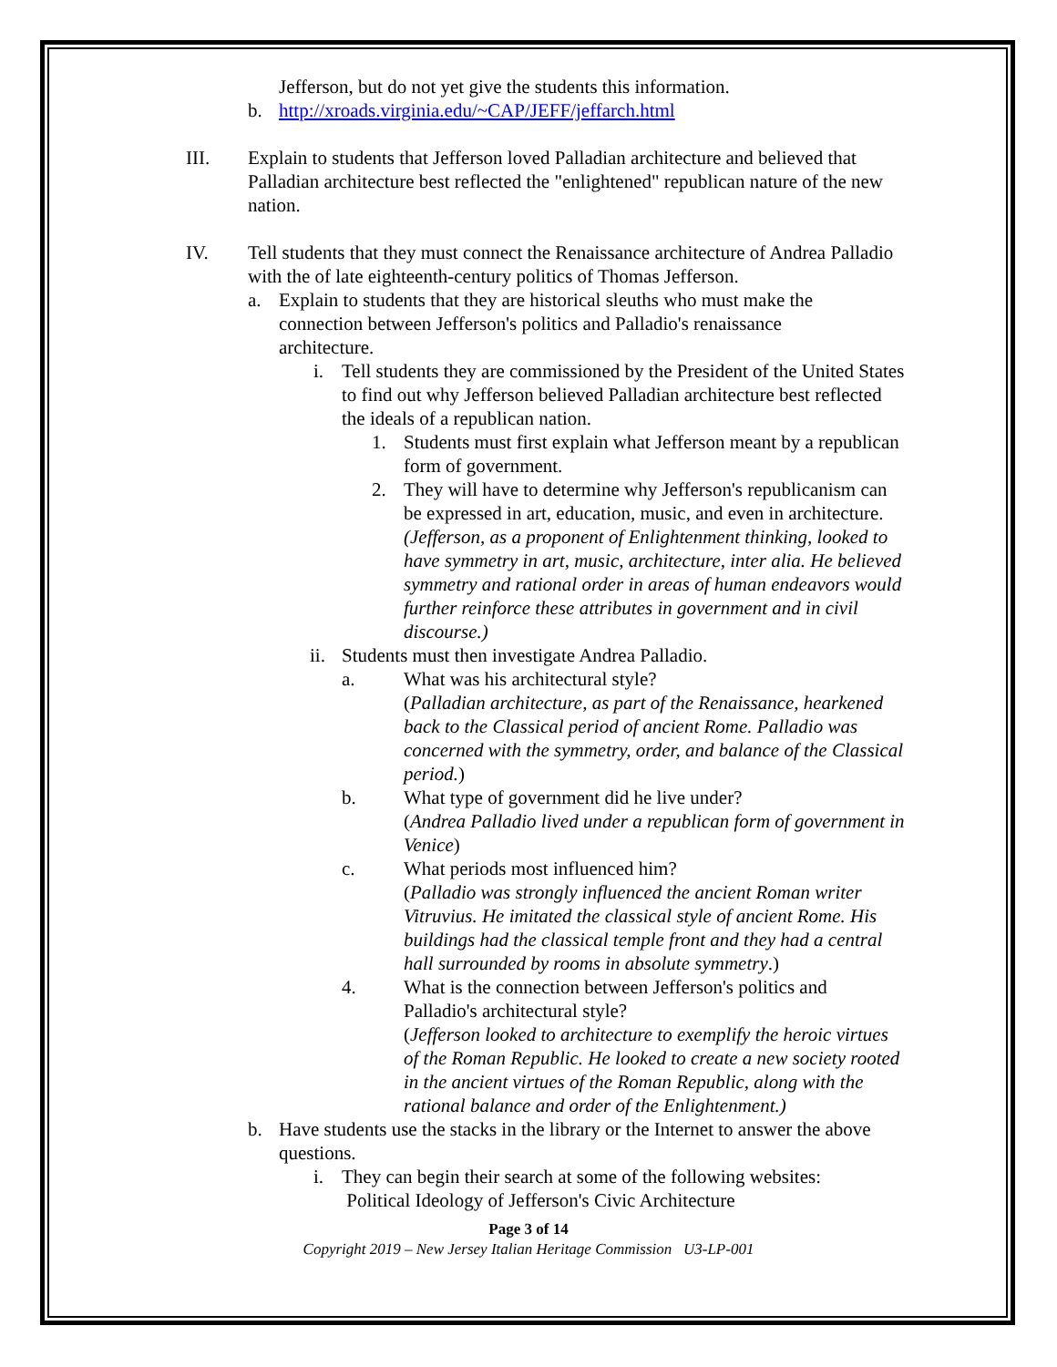Jefferson, but do not yet give the students this information.
b. http://xroads.virginia.edu/~CAP/JEFF/jeffarch.html
III. Explain to students that Jefferson loved Palladian architecture and believed that Palladian architecture best reflected the "enlightened" republican nature of the new nation.
IV. Tell students that they must connect the Renaissance architecture of Andrea Palladio with the of late eighteenth-century politics of Thomas Jefferson.
a. Explain to students that they are historical sleuths who must make the connection between Jefferson's politics and Palladio's renaissance architecture.
i. Tell students they are commissioned by the President of the United States to find out why Jefferson believed Palladian architecture best reflected the ideals of a republican nation.
1. Students must first explain what Jefferson meant by a republican form of government.
2. They will have to determine why Jefferson's republicanism can be expressed in art, education, music, and even in architecture. (Jefferson, as a proponent of Enlightenment thinking, looked to have symmetry in art, music, architecture, inter alia. He believed symmetry and rational order in areas of human endeavors would further reinforce these attributes in government and in civil discourse.)
ii. Students must then investigate Andrea Palladio.
a. What was his architectural style?
(Palladian architecture, as part of the Renaissance, hearkened back to the Classical period of ancient Rome. Palladio was concerned with the symmetry, order, and balance of the Classical period.)
b. What type of government did he live under?
(Andrea Palladio lived under a republican form of government in Venice)
c. What periods most influenced him?
(Palladio was strongly influenced the ancient Roman writer Vitruvius. He imitated the classical style of ancient Rome. His buildings had the classical temple front and they had a central hall surrounded by rooms in absolute symmetry.)
4. What is the connection between Jefferson's politics and Palladio's architectural style?
(Jefferson looked to architecture to exemplify the heroic virtues of the Roman Republic. He looked to create a new society rooted in the ancient virtues of the Roman Republic, along with the rational balance and order of the Enlightenment.)
b. Have students use the stacks in the library or the Internet to answer the above questions.
i. They can begin their search at some of the following websites:
Political Ideology of Jefferson's Civic Architecture
Page 3 of 14
Copyright 2019 – New Jersey Italian Heritage Commission U3-LP-001